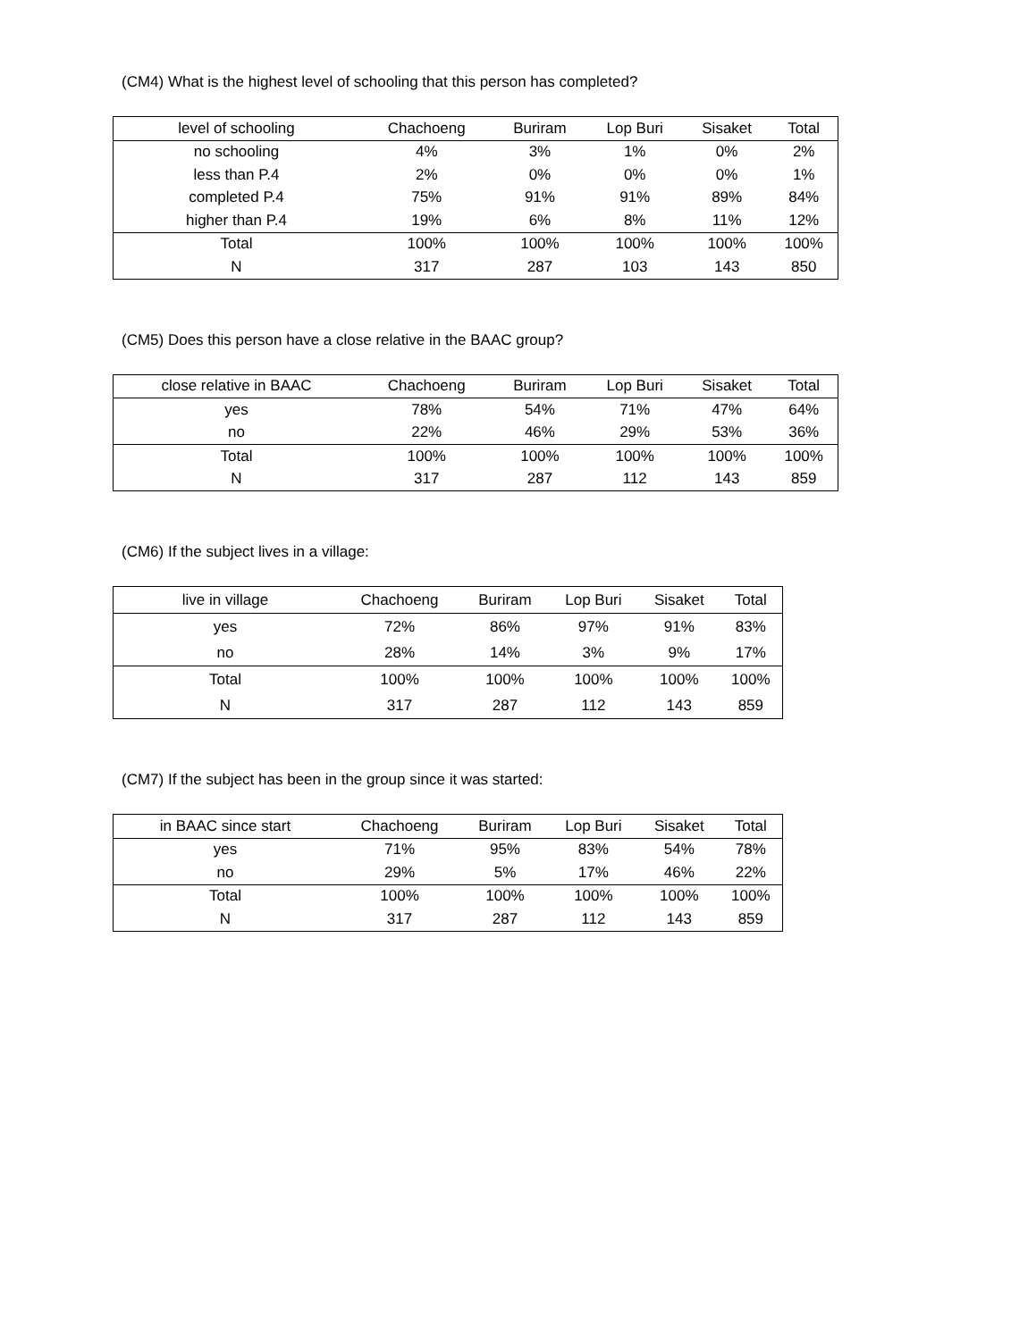(CM4) What is the highest level of schooling that this person has completed?
| level of schooling | Chachoeng | Buriram | Lop Buri | Sisaket | Total |
| --- | --- | --- | --- | --- | --- |
| no schooling | 4% | 3% | 1% | 0% | 2% |
| less than P.4 | 2% | 0% | 0% | 0% | 1% |
| completed P.4 | 75% | 91% | 91% | 89% | 84% |
| higher than P.4 | 19% | 6% | 8% | 11% | 12% |
| Total | 100% | 100% | 100% | 100% | 100% |
| N | 317 | 287 | 103 | 143 | 850 |
(CM5) Does this person have a close relative in the BAAC group?
| close relative in BAAC | Chachoeng | Buriram | Lop Buri | Sisaket | Total |
| --- | --- | --- | --- | --- | --- |
| yes | 78% | 54% | 71% | 47% | 64% |
| no | 22% | 46% | 29% | 53% | 36% |
| Total | 100% | 100% | 100% | 100% | 100% |
| N | 317 | 287 | 112 | 143 | 859 |
(CM6) If the subject lives in a village:
| live in village | Chachoeng | Buriram | Lop Buri | Sisaket | Total |
| --- | --- | --- | --- | --- | --- |
| yes | 72% | 86% | 97% | 91% | 83% |
| no | 28% | 14% | 3% | 9% | 17% |
| Total | 100% | 100% | 100% | 100% | 100% |
| N | 317 | 287 | 112 | 143 | 859 |
(CM7) If the subject has been in the group since it was started:
| in BAAC since start | Chachoeng | Buriram | Lop Buri | Sisaket | Total |
| --- | --- | --- | --- | --- | --- |
| yes | 71% | 95% | 83% | 54% | 78% |
| no | 29% | 5% | 17% | 46% | 22% |
| Total | 100% | 100% | 100% | 100% | 100% |
| N | 317 | 287 | 112 | 143 | 859 |